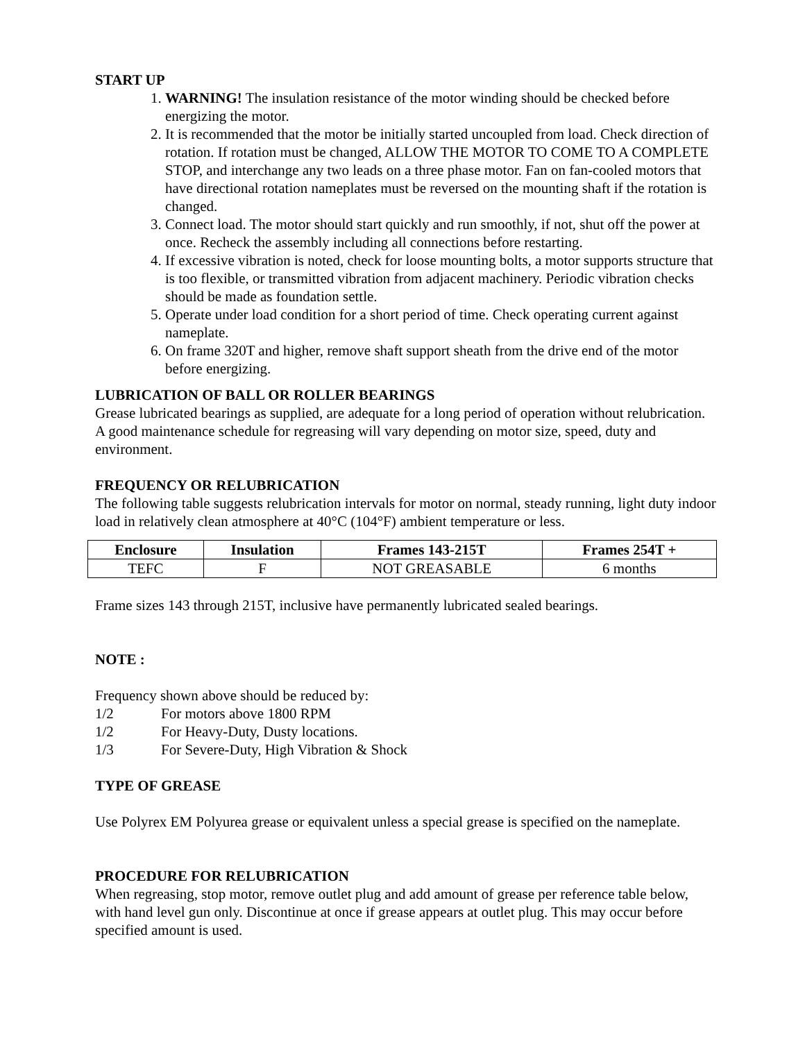START UP
1. WARNING! The insulation resistance of the motor winding should be checked before energizing the motor.
2. It is recommended that the motor be initially started uncoupled from load. Check direction of rotation. If rotation must be changed, ALLOW THE MOTOR TO COME TO A COMPLETE STOP, and interchange any two leads on a three phase motor. Fan on fan-cooled motors that have directional rotation nameplates must be reversed on the mounting shaft if the rotation is changed.
3. Connect load. The motor should start quickly and run smoothly, if not, shut off the power at once. Recheck the assembly including all connections before restarting.
4. If excessive vibration is noted, check for loose mounting bolts, a motor supports structure that is too flexible, or transmitted vibration from adjacent machinery. Periodic vibration checks should be made as foundation settle.
5. Operate under load condition for a short period of time. Check operating current against nameplate.
6. On frame 320T and higher, remove shaft support sheath from the drive end of the motor before energizing.
LUBRICATION OF BALL OR ROLLER BEARINGS
Grease lubricated bearings as supplied, are adequate for a long period of operation without relubrication. A good maintenance schedule for regreasing will vary depending on motor size, speed, duty and environment.
FREQUENCY OR RELUBRICATION
The following table suggests relubrication intervals for motor on normal, steady running, light duty indoor load in relatively clean atmosphere at 40°C (104°F) ambient temperature or less.
| Enclosure | Insulation | Frames 143-215T | Frames 254T + |
| --- | --- | --- | --- |
| TEFC | F | NOT GREASABLE | 6 months |
Frame sizes 143 through 215T, inclusive have permanently lubricated sealed bearings.
NOTE :
Frequency shown above should be reduced by:
1/2 For motors above 1800 RPM
1/2 For Heavy-Duty, Dusty locations.
1/3 For Severe-Duty, High Vibration & Shock
TYPE OF GREASE
Use Polyrex EM Polyurea grease or equivalent unless a special grease is specified on the nameplate.
PROCEDURE FOR RELUBRICATION
When regreasing, stop motor, remove outlet plug and add amount of grease per reference table below, with hand level gun only. Discontinue at once if grease appears at outlet plug. This may occur before specified amount is used.